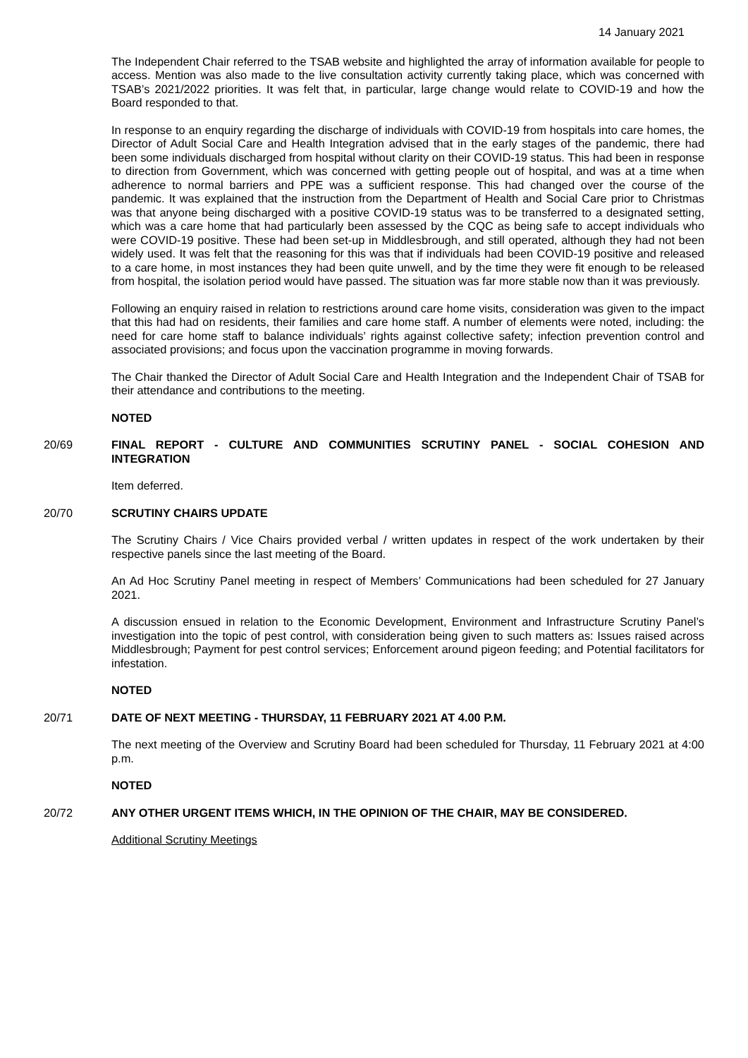14 January 2021
The Independent Chair referred to the TSAB website and highlighted the array of information available for people to access. Mention was also made to the live consultation activity currently taking place, which was concerned with TSAB’s 2021/2022 priorities. It was felt that, in particular, large change would relate to COVID-19 and how the Board responded to that.
In response to an enquiry regarding the discharge of individuals with COVID-19 from hospitals into care homes, the Director of Adult Social Care and Health Integration advised that in the early stages of the pandemic, there had been some individuals discharged from hospital without clarity on their COVID-19 status. This had been in response to direction from Government, which was concerned with getting people out of hospital, and was at a time when adherence to normal barriers and PPE was a sufficient response. This had changed over the course of the pandemic. It was explained that the instruction from the Department of Health and Social Care prior to Christmas was that anyone being discharged with a positive COVID-19 status was to be transferred to a designated setting, which was a care home that had particularly been assessed by the CQC as being safe to accept individuals who were COVID-19 positive. These had been set-up in Middlesbrough, and still operated, although they had not been widely used. It was felt that the reasoning for this was that if individuals had been COVID-19 positive and released to a care home, in most instances they had been quite unwell, and by the time they were fit enough to be released from hospital, the isolation period would have passed. The situation was far more stable now than it was previously.
Following an enquiry raised in relation to restrictions around care home visits, consideration was given to the impact that this had had on residents, their families and care home staff. A number of elements were noted, including: the need for care home staff to balance individuals’ rights against collective safety; infection prevention control and associated provisions; and focus upon the vaccination programme in moving forwards.
The Chair thanked the Director of Adult Social Care and Health Integration and the Independent Chair of TSAB for their attendance and contributions to the meeting.
NOTED
20/69 FINAL REPORT - CULTURE AND COMMUNITIES SCRUTINY PANEL - SOCIAL COHESION AND INTEGRATION
Item deferred.
20/70 SCRUTINY CHAIRS UPDATE
The Scrutiny Chairs / Vice Chairs provided verbal / written updates in respect of the work undertaken by their respective panels since the last meeting of the Board.
An Ad Hoc Scrutiny Panel meeting in respect of Members’ Communications had been scheduled for 27 January 2021.
A discussion ensued in relation to the Economic Development, Environment and Infrastructure Scrutiny Panel’s investigation into the topic of pest control, with consideration being given to such matters as: Issues raised across Middlesbrough; Payment for pest control services; Enforcement around pigeon feeding; and Potential facilitators for infestation.
NOTED
20/71 DATE OF NEXT MEETING - THURSDAY, 11 FEBRUARY 2021 AT 4.00 P.M.
The next meeting of the Overview and Scrutiny Board had been scheduled for Thursday, 11 February 2021 at 4:00 p.m.
NOTED
20/72 ANY OTHER URGENT ITEMS WHICH, IN THE OPINION OF THE CHAIR, MAY BE CONSIDERED.
Additional Scrutiny Meetings